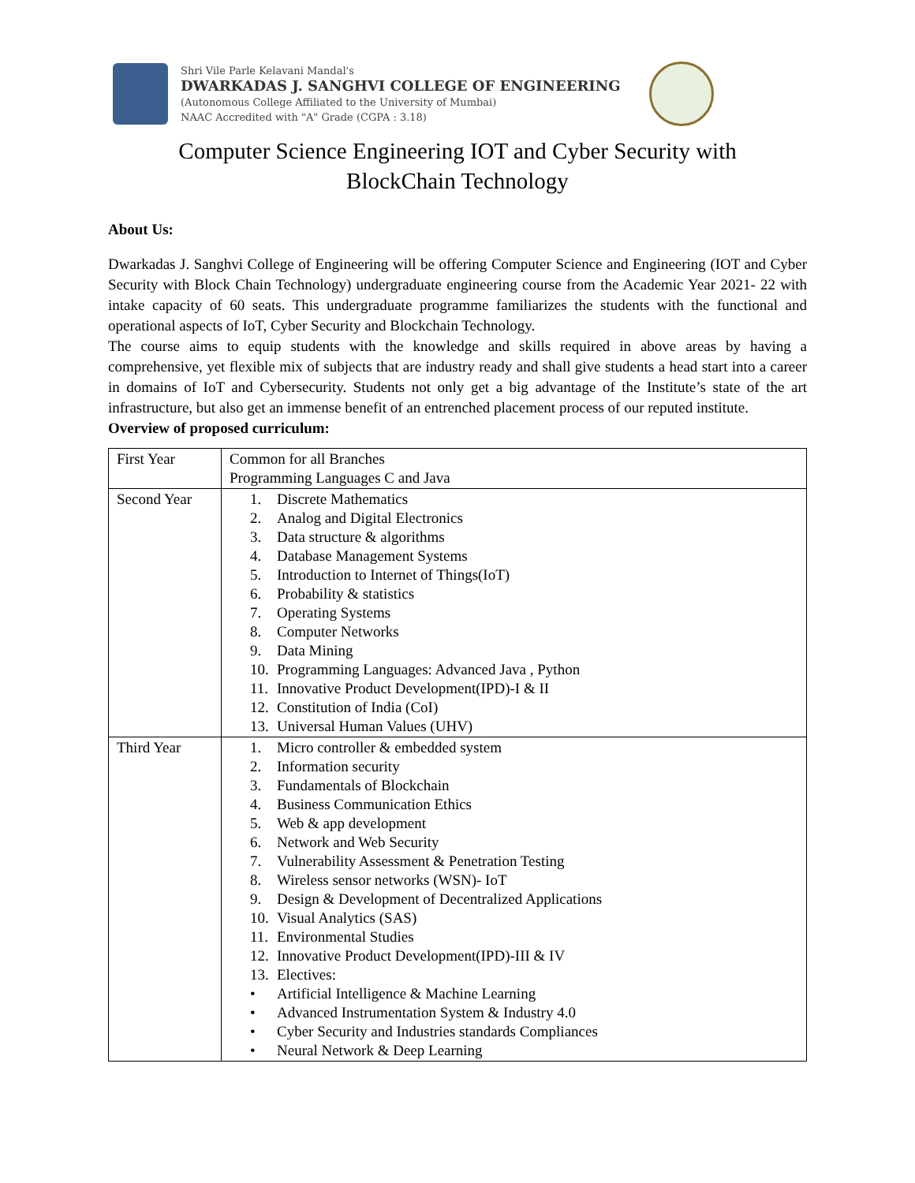Shri Vile Parle Kelavani Mandal's
DWARKADAS J. SANGHVI COLLEGE OF ENGINEERING
(Autonomous College Affiliated to the University of Mumbai)
NAAC Accredited with "A" Grade (CGPA : 3.18)
Computer Science Engineering IOT and Cyber Security with
BlockChain Technology
About Us:
Dwarkadas J. Sanghvi College of Engineering will be offering Computer Science and Engineering (IOT and Cyber Security with Block Chain Technology) undergraduate engineering course from the Academic Year 2021- 22 with intake capacity of 60 seats. This undergraduate programme familiarizes the students with the functional and operational aspects of IoT, Cyber Security and Blockchain Technology.
The course aims to equip students with the knowledge and skills required in above areas by having a comprehensive, yet flexible mix of subjects that are industry ready and shall give students a head start into a career in domains of IoT and Cybersecurity. Students not only get a big advantage of the Institute’s state of the art infrastructure, but also get an immense benefit of an entrenched placement process of our reputed institute.
Overview of proposed curriculum:
| First Year | Common for all Branches Programming Languages C and Java |
| Second Year | 1. Discrete Mathematics 2. Analog and Digital Electronics 3. Data structure & algorithms 4. Database Management Systems 5. Introduction to Internet of Things(IoT) 6. Probability & statistics 7. Operating Systems 8. Computer Networks 9. Data Mining 10. Programming Languages: Advanced Java , Python 11. Innovative Product Development(IPD)-I & II 12. Constitution of India (CoI) 13. Universal Human Values (UHV) |
| Third Year | 1. Micro controller & embedded system 2. Information security 3. Fundamentals of Blockchain 4. Business Communication Ethics 5. Web & app development 6. Network and Web Security 7. Vulnerability Assessment & Penetration Testing 8. Wireless sensor networks (WSN)- IoT 9. Design & Development of Decentralized Applications 10. Visual Analytics (SAS) 11. Environmental Studies 12. Innovative Product Development(IPD)-III & IV 13. Electives: • Artificial Intelligence & Machine Learning • Advanced Instrumentation System & Industry 4.0 • Cyber Security and Industries standards Compliances • Neural Network & Deep Learning |